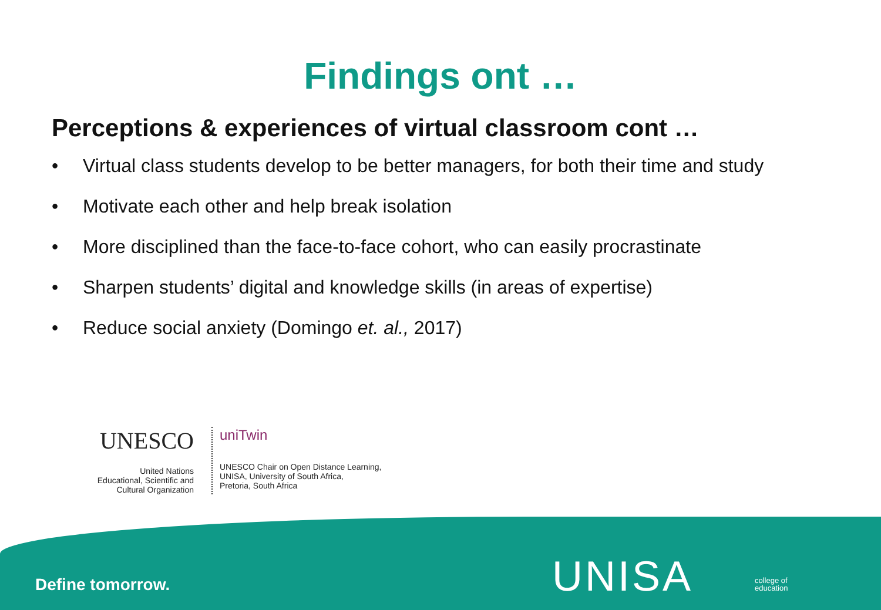Findings ont …
Perceptions & experiences of virtual classroom cont …
• Virtual class students develop to be better managers, for both their time and study
• Motivate each other and help break isolation
• More disciplined than the face-to-face cohort, who can easily procrastinate
• Sharpen students’ digital and knowledge skills (in areas of expertise)
• Reduce social anxiety (Domingo et. al., 2017)
UNESCO
United Nations
Educational, Scientific and
Cultural Organization
uniTwin
UNESCO Chair on Open Distance Learning,
UNISA, University of South Africa,
Pretoria, South Africa
Define tomorrow. UNISA
college of
education